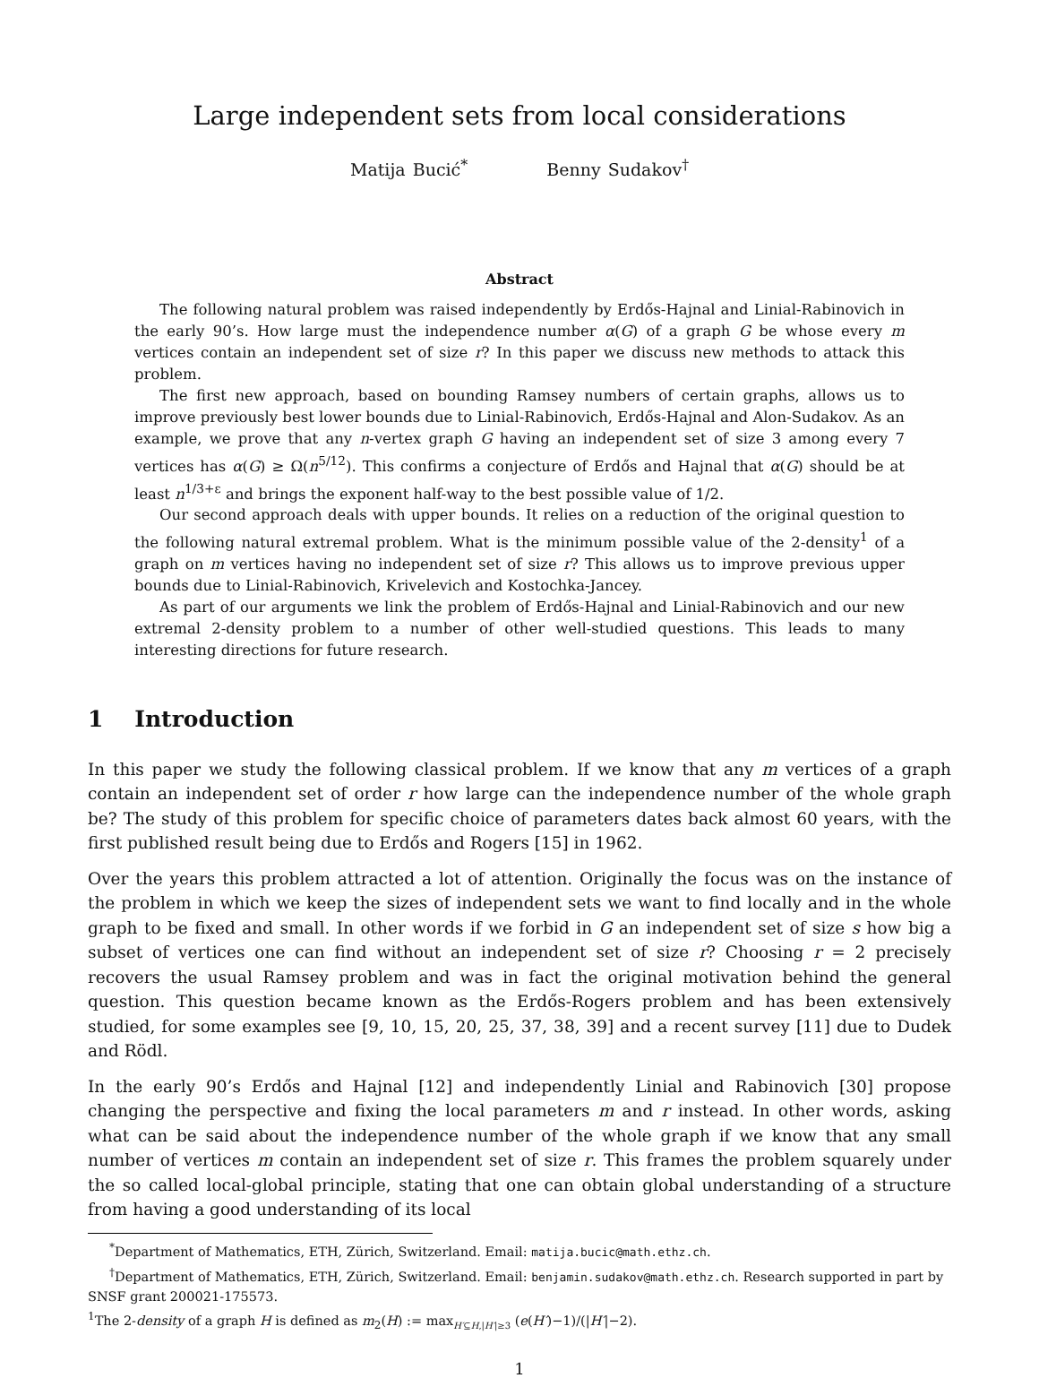Large independent sets from local considerations
Matija Bucić<sup>*</sup> Benny Sudakov<sup>†</sup>
Abstract
The following natural problem was raised independently by Erdős-Hajnal and Linial-Rabinovich in the early 90’s. How large must the independence number α(G) of a graph G be whose every m vertices contain an independent set of size r? In this paper we discuss new methods to attack this problem.
The first new approach, based on bounding Ramsey numbers of certain graphs, allows us to improve previously best lower bounds due to Linial-Rabinovich, Erdős-Hajnal and Alon-Sudakov. As an example, we prove that any n-vertex graph G having an independent set of size 3 among every 7 vertices has α(G) ≥ Ω(n<sup>5/12</sup>). This confirms a conjecture of Erdős and Hajnal that α(G) should be at least n<sup>1/3+ε</sup> and brings the exponent half-way to the best possible value of 1/2.
Our second approach deals with upper bounds. It relies on a reduction of the original question to the following natural extremal problem. What is the minimum possible value of the 2-density<sup>1</sup> of a graph on m vertices having no independent set of size r? This allows us to improve previous upper bounds due to Linial-Rabinovich, Krivelevich and Kostochka-Jancey.
As part of our arguments we link the problem of Erdős-Hajnal and Linial-Rabinovich and our new extremal 2-density problem to a number of other well-studied questions. This leads to many interesting directions for future research.
1 Introduction
In this paper we study the following classical problem. If we know that any m vertices of a graph contain an independent set of order r how large can the independence number of the whole graph be? The study of this problem for specific choice of parameters dates back almost 60 years, with the first published result being due to Erdős and Rogers [15] in 1962.
Over the years this problem attracted a lot of attention. Originally the focus was on the instance of the problem in which we keep the sizes of independent sets we want to find locally and in the whole graph to be fixed and small. In other words if we forbid in G an independent set of size s how big a subset of vertices one can find without an independent set of size r? Choosing r = 2 precisely recovers the usual Ramsey problem and was in fact the original motivation behind the general question. This question became known as the Erdős-Rogers problem and has been extensively studied, for some examples see [9, 10, 15, 20, 25, 37, 38, 39] and a recent survey [11] due to Dudek and Rödl.
In the early 90’s Erdős and Hajnal [12] and independently Linial and Rabinovich [30] propose changing the perspective and fixing the local parameters m and r instead. In other words, asking what can be said about the independence number of the whole graph if we know that any small number of vertices m contain an independent set of size r. This frames the problem squarely under the so called local-global principle, stating that one can obtain global understanding of a structure from having a good understanding of its local
<sup>*</sup> Department of Mathematics, ETH, Zürich, Switzerland. Email: matija.bucic@math.ethz.ch.
<sup>†</sup> Department of Mathematics, ETH, Zürich, Switzerland. Email: benjamin.sudakov@math.ethz.ch. Research supported in part by SNSF grant 200021-175573.
<sup>1</sup> The 2-density of a graph H is defined as m<sub>2</sub>(H) := max<sub>H′⊆H,|H′|≥3</sub> (e(H′)−1)/(|H′|−2).
1